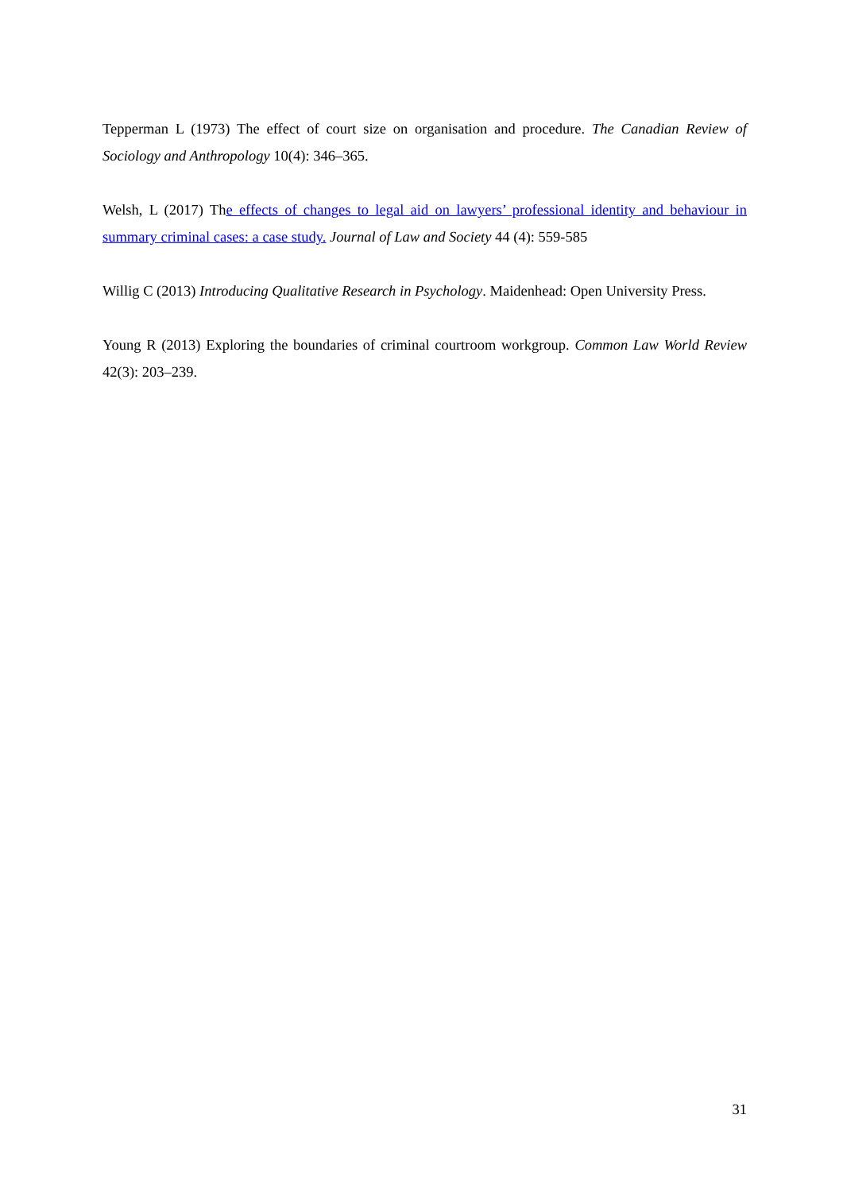Tepperman L (1973) The effect of court size on organisation and procedure. The Canadian Review of Sociology and Anthropology 10(4): 346–365.
Welsh, L (2017) The effects of changes to legal aid on lawyers’ professional identity and behaviour in summary criminal cases: a case study. Journal of Law and Society 44 (4): 559-585
Willig C (2013) Introducing Qualitative Research in Psychology. Maidenhead: Open University Press.
Young R (2013) Exploring the boundaries of criminal courtroom workgroup. Common Law World Review 42(3): 203–239.
31